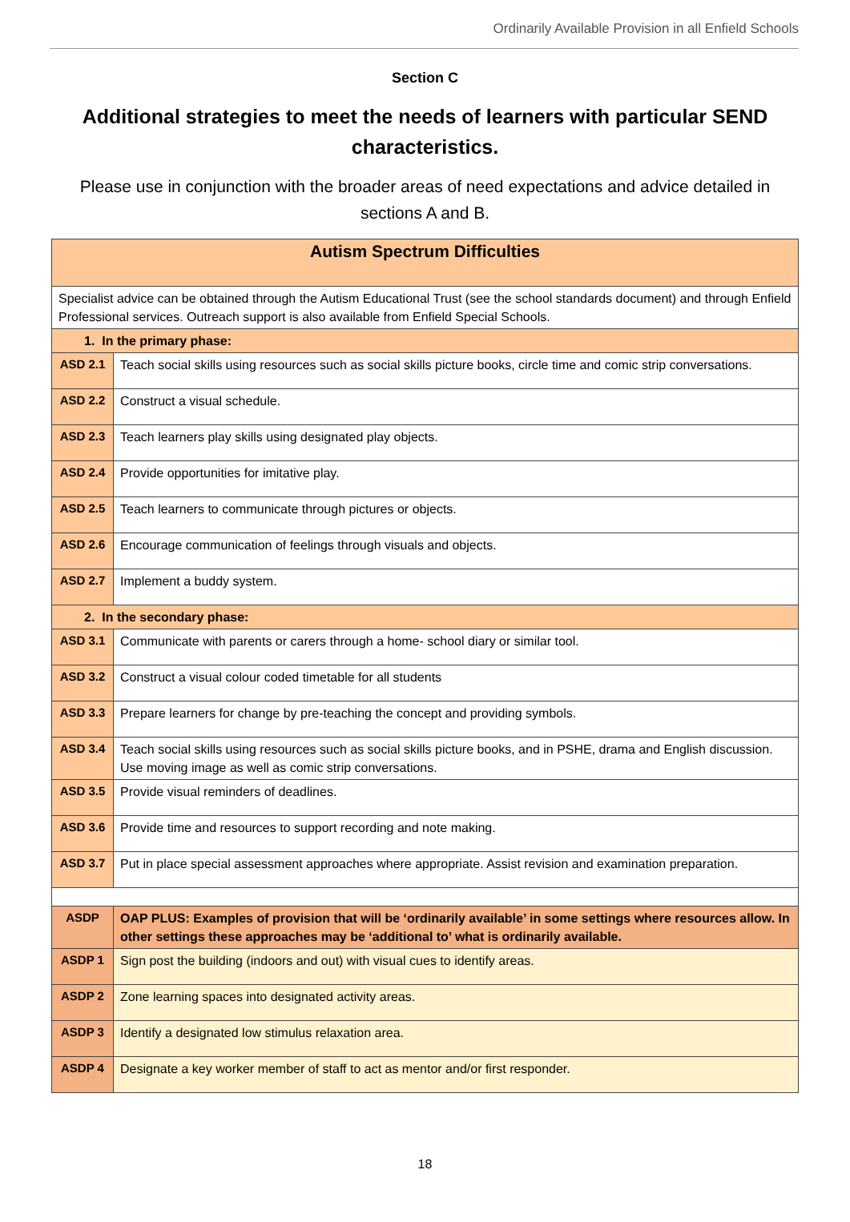Ordinarily Available Provision in all Enfield Schools
Section C
Additional strategies to meet the needs of learners with particular SEND characteristics.
Please use in conjunction with the broader areas of need expectations and advice detailed in sections A and B.
| Autism Spectrum Difficulties | |
| Specialist advice can be obtained through the Autism Educational Trust (see the school standards document) and through Enfield Professional services. Outreach support is also available from Enfield Special Schools. | |
| 1. In the primary phase: | |
| ASD 2.1 | Teach social skills using resources such as social skills picture books, circle time and comic strip conversations. |
| ASD 2.2 | Construct a visual schedule. |
| ASD 2.3 | Teach learners play skills using designated play objects. |
| ASD 2.4 | Provide opportunities for imitative play. |
| ASD 2.5 | Teach learners to communicate through pictures or objects. |
| ASD 2.6 | Encourage communication of feelings through visuals and objects. |
| ASD 2.7 | Implement a buddy system. |
| 2. In the secondary phase: | |
| ASD 3.1 | Communicate with parents or carers through a home- school diary or similar tool. |
| ASD 3.2 | Construct a visual colour coded timetable for all students |
| ASD 3.3 | Prepare learners for change by pre-teaching the concept and providing symbols. |
| ASD 3.4 | Teach social skills using resources such as social skills picture books, and in PSHE, drama and English discussion. Use moving image as well as comic strip conversations. |
| ASD 3.5 | Provide visual reminders of deadlines. |
| ASD 3.6 | Provide time and resources to support recording and note making. |
| ASD 3.7 | Put in place special assessment approaches where appropriate. Assist revision and examination preparation. |
| ASDP | OAP PLUS: Examples of provision that will be ‘ordinarily available’ in some settings where resources allow. In other settings these approaches may be ‘additional to’ what is ordinarily available. |
| ASDP 1 | Sign post the building (indoors and out) with visual cues to identify areas. |
| ASDP 2 | Zone learning spaces into designated activity areas. |
| ASDP 3 | Identify a designated low stimulus relaxation area. |
| ASDP 4 | Designate a key worker member of staff to act as mentor and/or first responder. |
18